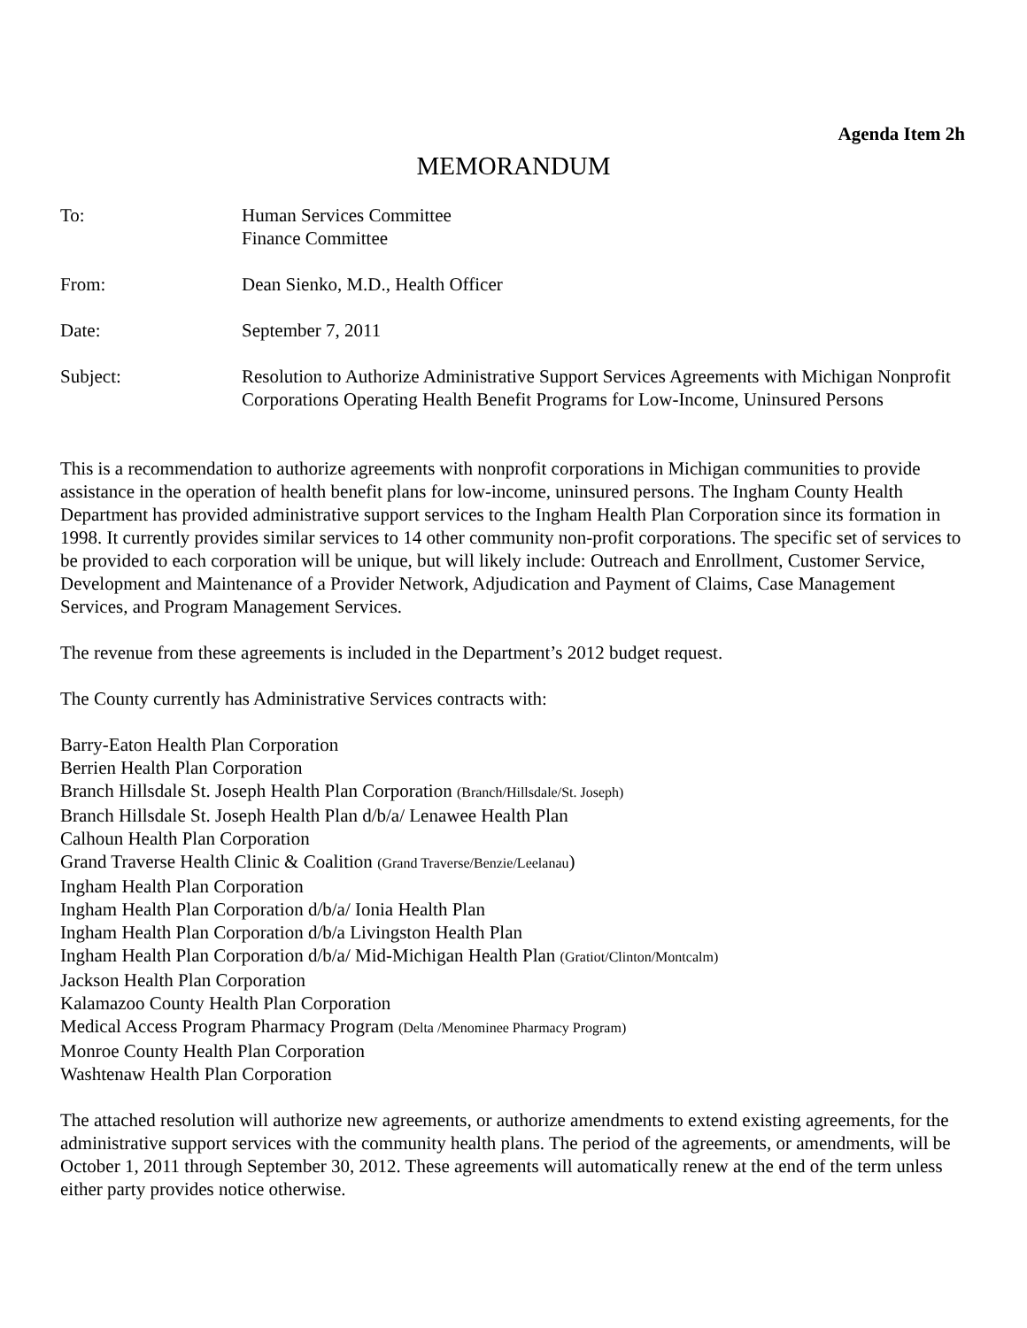Agenda Item 2h
MEMORANDUM
To: Human Services Committee
Finance Committee
From: Dean Sienko, M.D., Health Officer
Date: September 7, 2011
Subject: Resolution to Authorize Administrative Support Services Agreements with Michigan Nonprofit Corporations Operating Health Benefit Programs for Low-Income, Uninsured Persons
This is a recommendation to authorize agreements with nonprofit corporations in Michigan communities to provide assistance in the operation of health benefit plans for low-income, uninsured persons. The Ingham County Health Department has provided administrative support services to the Ingham Health Plan Corporation since its formation in 1998. It currently provides similar services to 14 other community non-profit corporations. The specific set of services to be provided to each corporation will be unique, but will likely include: Outreach and Enrollment, Customer Service, Development and Maintenance of a Provider Network, Adjudication and Payment of Claims, Case Management Services, and Program Management Services.
The revenue from these agreements is included in the Department’s 2012 budget request.
The County currently has Administrative Services contracts with:
Barry-Eaton Health Plan Corporation
Berrien Health Plan Corporation
Branch Hillsdale St. Joseph Health Plan Corporation (Branch/Hillsdale/St. Joseph)
Branch Hillsdale St. Joseph Health Plan d/b/a/ Lenawee Health Plan
Calhoun Health Plan Corporation
Grand Traverse Health Clinic & Coalition (Grand Traverse/Benzie/Leelanau)
Ingham Health Plan Corporation
Ingham Health Plan Corporation d/b/a/ Ionia Health Plan
Ingham Health Plan Corporation d/b/a Livingston Health Plan
Ingham Health Plan Corporation d/b/a/ Mid-Michigan Health Plan (Gratiot/Clinton/Montcalm)
Jackson Health Plan Corporation
Kalamazoo County Health Plan Corporation
Medical Access Program Pharmacy Program (Delta /Menominee Pharmacy Program)
Monroe County Health Plan Corporation
Washtenaw Health Plan Corporation
The attached resolution will authorize new agreements, or authorize amendments to extend existing agreements, for the administrative support services with the community health plans. The period of the agreements, or amendments, will be October 1, 2011 through September 30, 2012. These agreements will automatically renew at the end of the term unless either party provides notice otherwise.